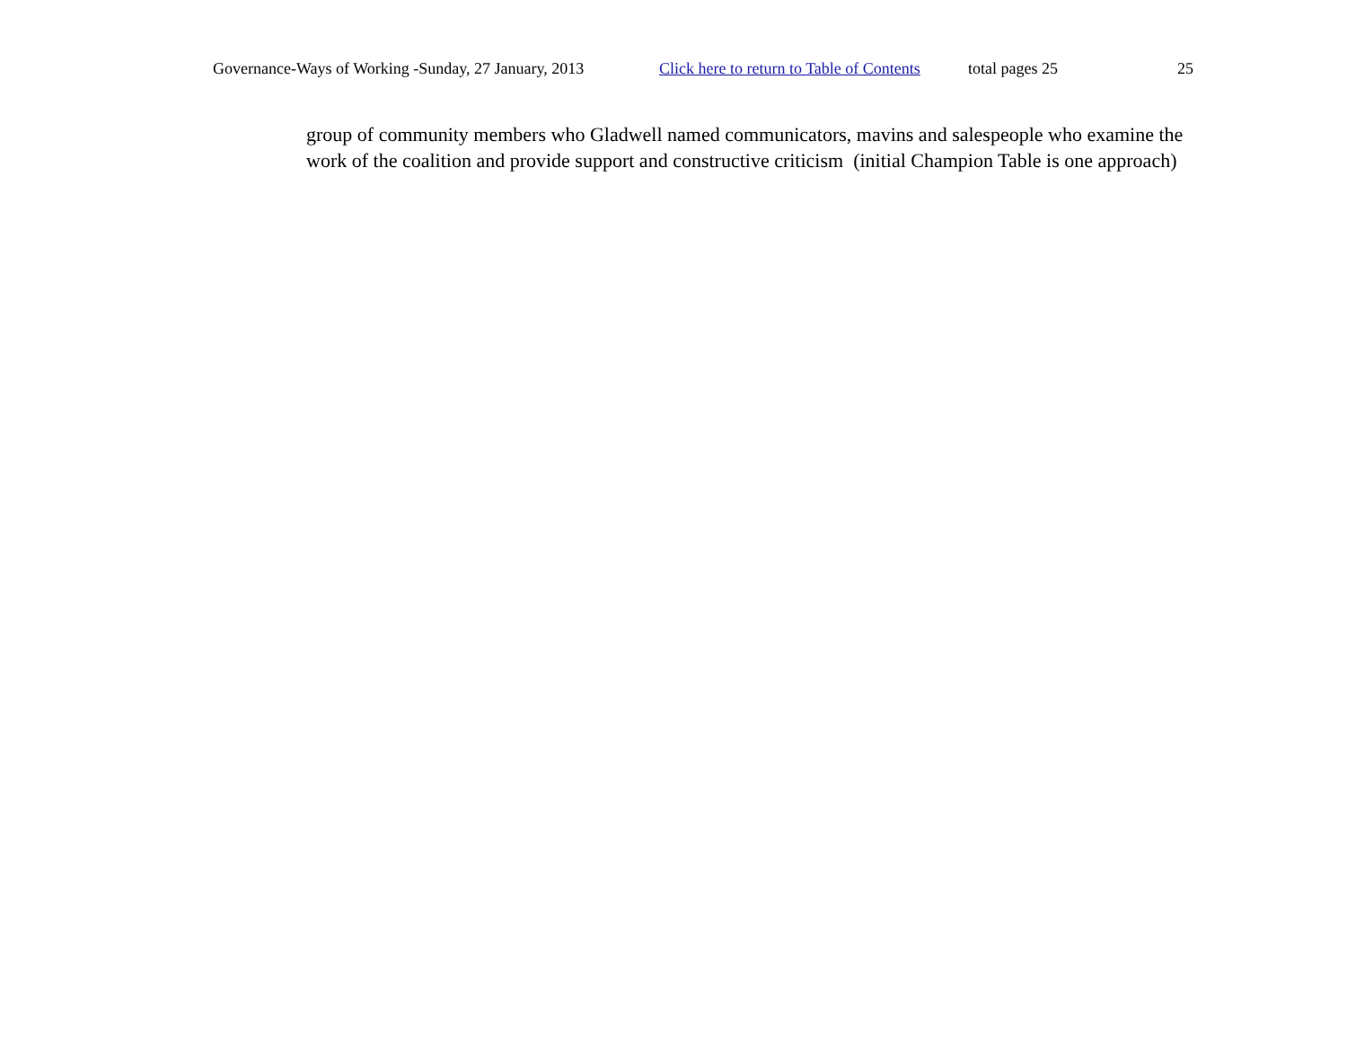Governance-Ways of Working -Sunday, 27 January, 2013 Click here to return to Table of Contents total pages 25 25
group of community members who Gladwell named communicators, mavins and salespeople who examine the work of the coalition and provide support and constructive criticism (initial Champion Table is one approach)